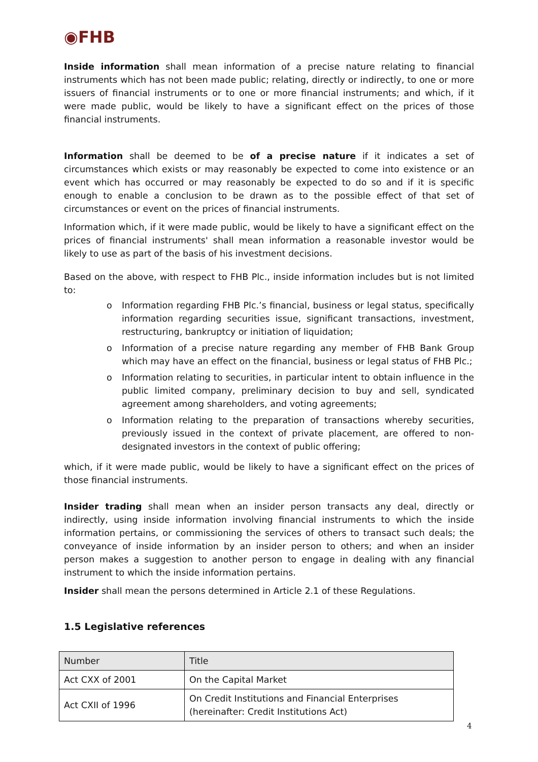◉FHB
Inside information shall mean information of a precise nature relating to financial instruments which has not been made public; relating, directly or indirectly, to one or more issuers of financial instruments or to one or more financial instruments; and which, if it were made public, would be likely to have a significant effect on the prices of those financial instruments.
Information shall be deemed to be of a precise nature if it indicates a set of circumstances which exists or may reasonably be expected to come into existence or an event which has occurred or may reasonably be expected to do so and if it is specific enough to enable a conclusion to be drawn as to the possible effect of that set of circumstances or event on the prices of financial instruments.
Information which, if it were made public, would be likely to have a significant effect on the prices of financial instruments' shall mean information a reasonable investor would be likely to use as part of the basis of his investment decisions.
Based on the above, with respect to FHB Plc., inside information includes but is not limited to:
o Information regarding FHB Plc.’s financial, business or legal status, specifically information regarding securities issue, significant transactions, investment, restructuring, bankruptcy or initiation of liquidation;
o Information of a precise nature regarding any member of FHB Bank Group which may have an effect on the financial, business or legal status of FHB Plc.;
o Information relating to securities, in particular intent to obtain influence in the public limited company, preliminary decision to buy and sell, syndicated agreement among shareholders, and voting agreements;
o Information relating to the preparation of transactions whereby securities, previously issued in the context of private placement, are offered to non-designated investors in the context of public offering;
which, if it were made public, would be likely to have a significant effect on the prices of those financial instruments.
Insider trading shall mean when an insider person transacts any deal, directly or indirectly, using inside information involving financial instruments to which the inside information pertains, or commissioning the services of others to transact such deals; the conveyance of inside information by an insider person to others; and when an insider person makes a suggestion to another person to engage in dealing with any financial instrument to which the inside information pertains.
Insider shall mean the persons determined in Article 2.1 of these Regulations.
1.5 Legislative references
| Number | Title |
| --- | --- |
| Act CXX of 2001 | On the Capital Market |
| Act CXII of 1996 | On Credit Institutions and Financial Enterprises (hereinafter: Credit Institutions Act) |
4